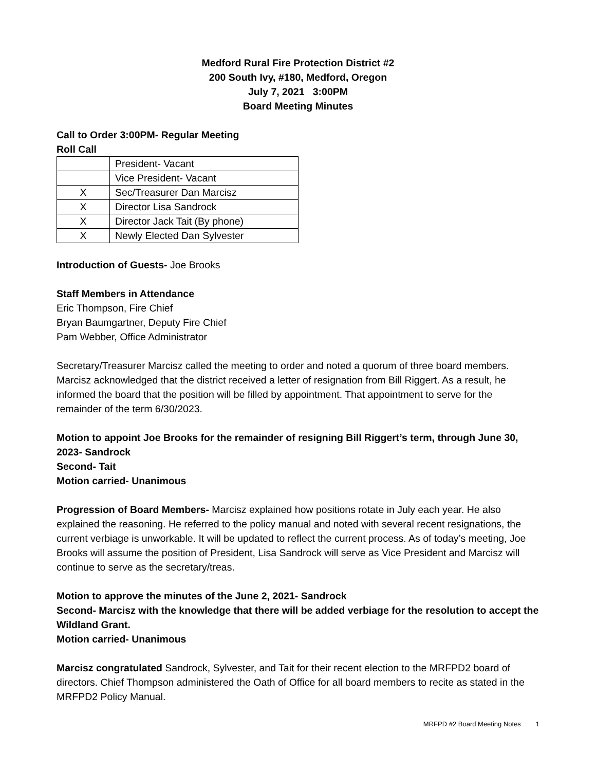Medford Rural Fire Protection District #2
200 South Ivy, #180, Medford, Oregon
July 7, 2021 3:00PM
Board Meeting Minutes
Call to Order 3:00PM- Regular Meeting
Roll Call
| | President- Vacant |
| | Vice President- Vacant |
| X | Sec/Treasurer Dan Marcisz |
| X | Director Lisa Sandrock |
| X | Director Jack Tait (By phone) |
| X | Newly Elected Dan Sylvester |
Introduction of Guests- Joe Brooks
Staff Members in Attendance
Eric Thompson, Fire Chief
Bryan Baumgartner, Deputy Fire Chief
Pam Webber, Office Administrator
Secretary/Treasurer Marcisz called the meeting to order and noted a quorum of three board members. Marcisz acknowledged that the district received a letter of resignation from Bill Riggert. As a result, he informed the board that the position will be filled by appointment. That appointment to serve for the remainder of the term 6/30/2023.
Motion to appoint Joe Brooks for the remainder of resigning Bill Riggert’s term, through June 30, 2023- Sandrock
Second- Tait
Motion carried- Unanimous
Progression of Board Members- Marcisz explained how positions rotate in July each year. He also explained the reasoning. He referred to the policy manual and noted with several recent resignations, the current verbiage is unworkable. It will be updated to reflect the current process. As of today’s meeting, Joe Brooks will assume the position of President, Lisa Sandrock will serve as Vice President and Marcisz will continue to serve as the secretary/treas.
Motion to approve the minutes of the June 2, 2021- Sandrock
Second- Marcisz with the knowledge that there will be added verbiage for the resolution to accept the Wildland Grant.
Motion carried- Unanimous
Marcisz congratulated Sandrock, Sylvester, and Tait for their recent election to the MRFPD2 board of directors. Chief Thompson administered the Oath of Office for all board members to recite as stated in the MRFPD2 Policy Manual.
MRFPD #2 Board Meeting Notes 1